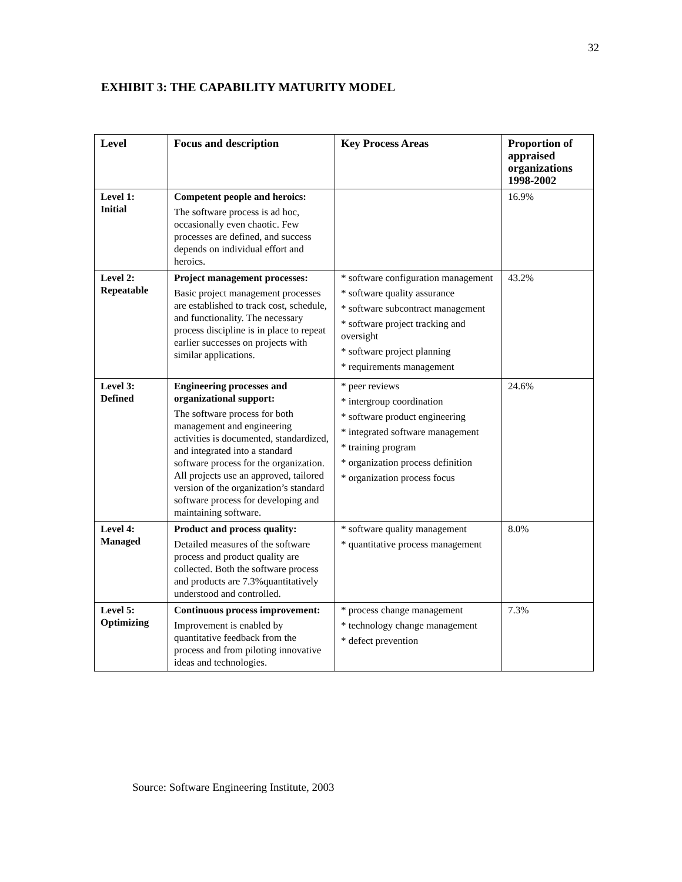32
EXHIBIT 3: THE CAPABILITY MATURITY MODEL
| Level | Focus and description | Key Process Areas | Proportion of appraised organizations 1998-2002 |
| --- | --- | --- | --- |
| Level 1: Initial | Competent people and heroics: The software process is ad hoc, occasionally even chaotic. Few processes are defined, and success depends on individual effort and heroics. | | 16.9% |
| Level 2: Repeatable | Project management processes: Basic project management processes are established to track cost, schedule, and functionality. The necessary process discipline is in place to repeat earlier successes on projects with similar applications. | * software configuration management * software quality assurance * software subcontract management * software project tracking and oversight * software project planning * requirements management | 43.2% |
| Level 3: Defined | Engineering processes and organizational support: The software process for both management and engineering activities is documented, standardized, and integrated into a standard software process for the organization. All projects use an approved, tailored version of the organization’s standard software process for developing and maintaining software. | * peer reviews * intergroup coordination * software product engineering * integrated software management * training program * organization process definition * organization process focus | 24.6% |
| Level 4: Managed | Product and process quality: Detailed measures of the software process and product quality are collected. Both the software process and products are 7.3%quantitatively understood and controlled. | * software quality management * quantitative process management | 8.0% |
| Level 5: Optimizing | Continuous process improvement: Improvement is enabled by quantitative feedback from the process and from piloting innovative ideas and technologies. | * process change management * technology change management * defect prevention | 7.3% |
Source: Software Engineering Institute, 2003